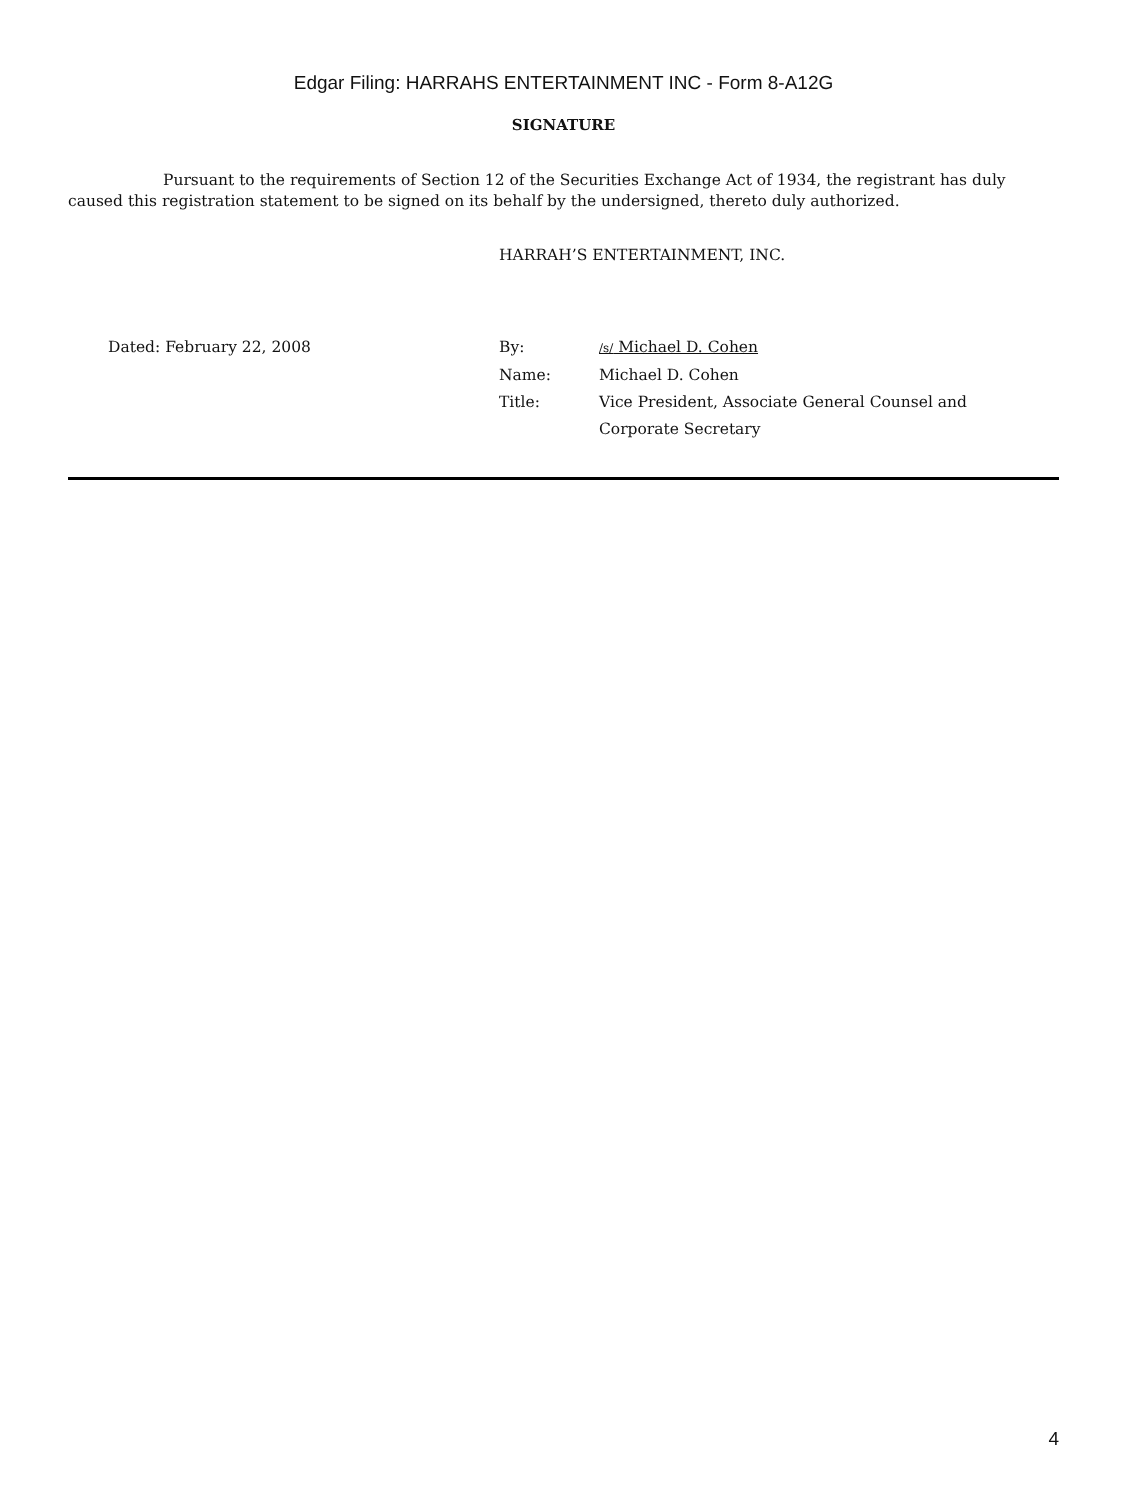Edgar Filing: HARRAHS ENTERTAINMENT INC - Form 8-A12G
SIGNATURE
Pursuant to the requirements of Section 12 of the Securities Exchange Act of 1934, the registrant has duly caused this registration statement to be signed on its behalf by the undersigned, thereto duly authorized.
HARRAH’S ENTERTAINMENT, INC.
Dated: February 22, 2008
| By: | /s/ Michael D. Cohen |
| Name: | Michael D. Cohen |
| Title: | Vice President, Associate General Counsel and Corporate Secretary |
4